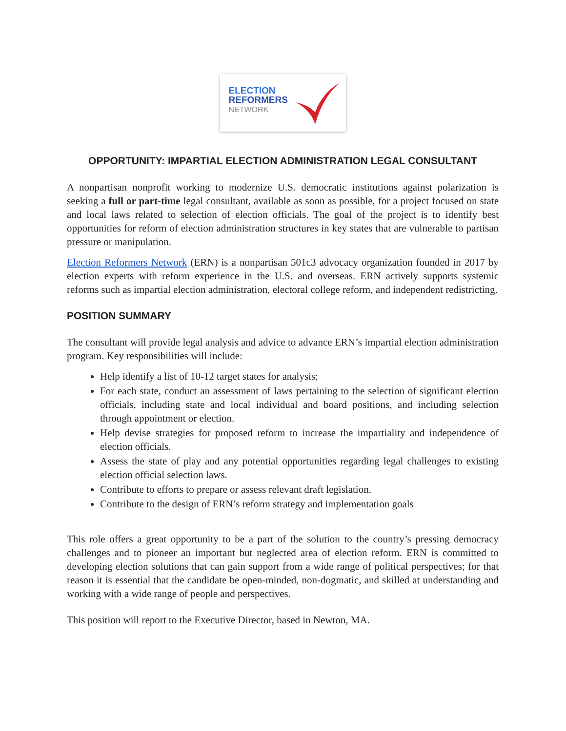ELECTION
REFORMERS
NETWORK
OPPORTUNITY: IMPARTIAL ELECTION ADMINISTRATION LEGAL CONSULTANT
A nonpartisan nonprofit working to modernize U.S. democratic institutions against polarization is seeking a full or part-time legal consultant, available as soon as possible, for a project focused on state and local laws related to selection of election officials. The goal of the project is to identify best opportunities for reform of election administration structures in key states that are vulnerable to partisan pressure or manipulation.
Election Reformers Network (ERN) is a nonpartisan 501c3 advocacy organization founded in 2017 by election experts with reform experience in the U.S. and overseas. ERN actively supports systemic reforms such as impartial election administration, electoral college reform, and independent redistricting.
POSITION SUMMARY
The consultant will provide legal analysis and advice to advance ERN’s impartial election administration program. Key responsibilities will include:
Help identify a list of 10-12 target states for analysis;
For each state, conduct an assessment of laws pertaining to the selection of significant election officials, including state and local individual and board positions, and including selection through appointment or election.
Help devise strategies for proposed reform to increase the impartiality and independence of election officials.
Assess the state of play and any potential opportunities regarding legal challenges to existing election official selection laws.
Contribute to efforts to prepare or assess relevant draft legislation.
Contribute to the design of ERN’s reform strategy and implementation goals
This role offers a great opportunity to be a part of the solution to the country’s pressing democracy challenges and to pioneer an important but neglected area of election reform. ERN is committed to developing election solutions that can gain support from a wide range of political perspectives; for that reason it is essential that the candidate be open-minded, non-dogmatic, and skilled at understanding and working with a wide range of people and perspectives.
This position will report to the Executive Director, based in Newton, MA.